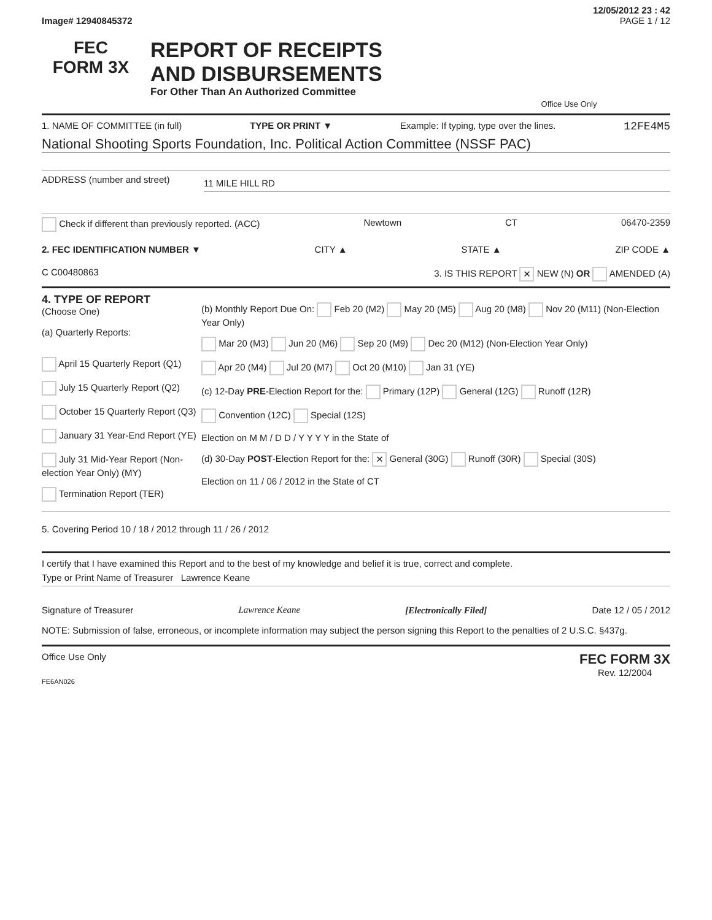12/05/2012 23 : 42
Image# 12940845372 PAGE 1 / 12
FEC
FORM 3X
REPORT OF RECEIPTS
AND DISBURSEMENTS
For Other Than An Authorized Committee
Office Use Only
1. NAME OF COMMITTEE (in full) TYPE OR PRINT ▼ Example: If typing, type over the lines. 12FE4M5
National Shooting Sports Foundation, Inc. Political Action Committee (NSSF PAC)
ADDRESS (number and street) 11 MILE HILL RD
Check if different than previously reported. (ACC) Newtown CT 06470-2359
2. FEC IDENTIFICATION NUMBER ▼ CITY ▲ STATE ▲ ZIP CODE ▲
C C00480863 3. IS THIS REPORT ✕ NEW (N) OR AMENDED (A)
4. TYPE OF REPORT
(Choose One)
(a) Quarterly Reports:
April 15 Quarterly Report (Q1)
July 15 Quarterly Report (Q2)
October 15 Quarterly Report (Q3)
January 31 Year-End Report (YE)
July 31 Mid-Year Report (Non-election Year Only) (MY)
Termination Report (TER)
(b) Monthly Report Due On: Feb 20 (M2) May 20 (M5) Aug 20 (M8) Nov 20 (M11) (Non-Election Year Only)
Mar 20 (M3) Jun 20 (M6) Sep 20 (M9) Dec 20 (M12) (Non-Election Year Only)
Apr 20 (M4) Jul 20 (M7) Oct 20 (M10) Jan 31 (YE)
(c) 12-Day PRE-Election Report for the: Primary (12P) General (12G) Runoff (12R)
Convention (12C) Special (12S)
Election on M M / D D / Y Y Y Y in the State of
(d) 30-Day POST-Election Report for the: ✕ General (30G) Runoff (30R) Special (30S)
Election on 11 / 06 / 2012 in the State of CT
5. Covering Period 10 / 18 / 2012 through 11 / 26 / 2012
I certify that I have examined this Report and to the best of my knowledge and belief it is true, correct and complete.
Type or Print Name of Treasurer Lawrence Keane
Signature of Treasurer Lawrence Keane [Electronically Filed] Date 12 / 05 / 2012
NOTE: Submission of false, erroneous, or incomplete information may subject the person signing this Report to the penalties of 2 U.S.C. §437g.
Office Use Only FEC FORM 3X
Rev. 12/2004
FE6AN026